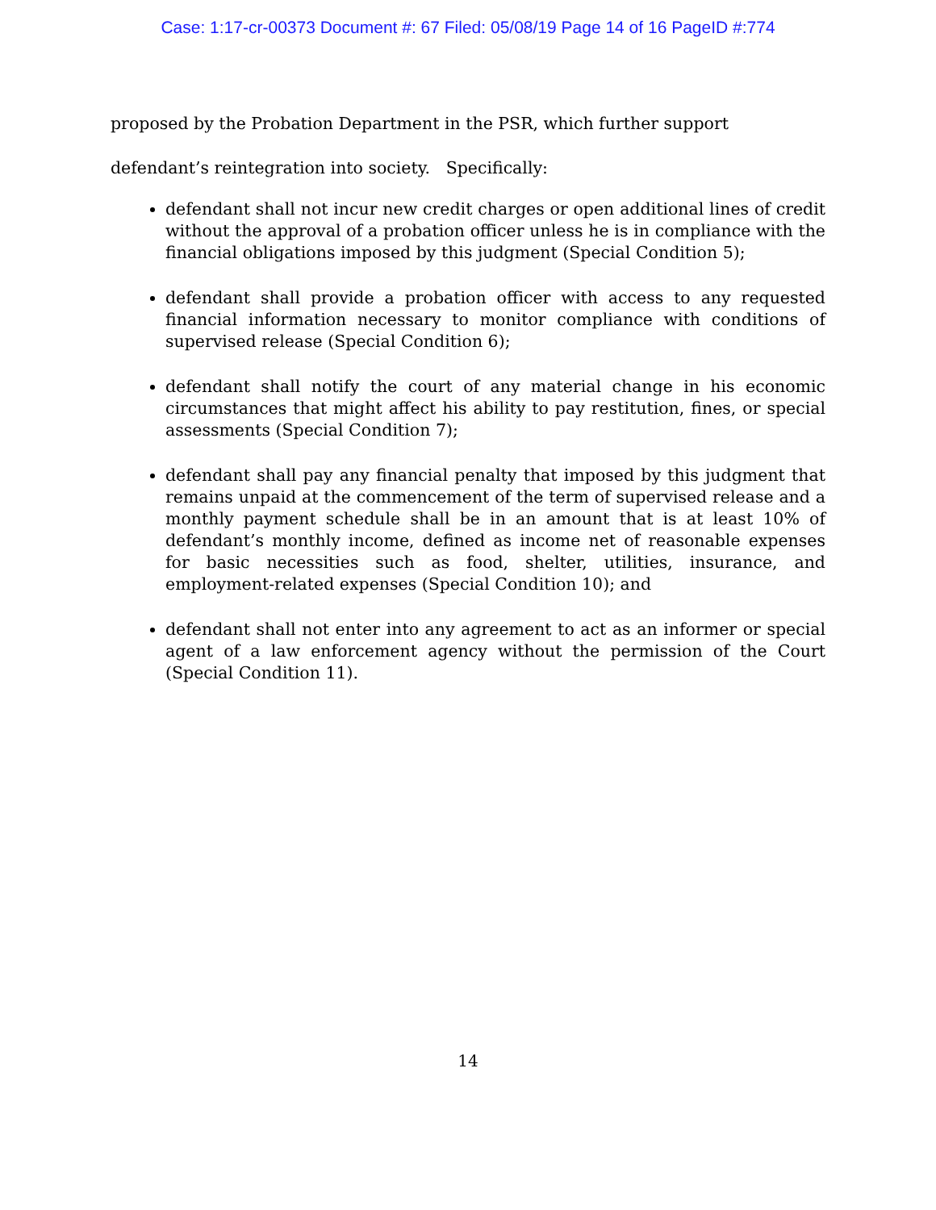Case: 1:17-cr-00373 Document #: 67 Filed: 05/08/19 Page 14 of 16 PageID #:774
proposed by the Probation Department in the PSR, which further support defendant’s reintegration into society. Specifically:
defendant shall not incur new credit charges or open additional lines of credit without the approval of a probation officer unless he is in compliance with the financial obligations imposed by this judgment (Special Condition 5);
defendant shall provide a probation officer with access to any requested financial information necessary to monitor compliance with conditions of supervised release (Special Condition 6);
defendant shall notify the court of any material change in his economic circumstances that might affect his ability to pay restitution, fines, or special assessments (Special Condition 7);
defendant shall pay any financial penalty that imposed by this judgment that remains unpaid at the commencement of the term of supervised release and a monthly payment schedule shall be in an amount that is at least 10% of defendant’s monthly income, defined as income net of reasonable expenses for basic necessities such as food, shelter, utilities, insurance, and employment-related expenses (Special Condition 10); and
defendant shall not enter into any agreement to act as an informer or special agent of a law enforcement agency without the permission of the Court (Special Condition 11).
14